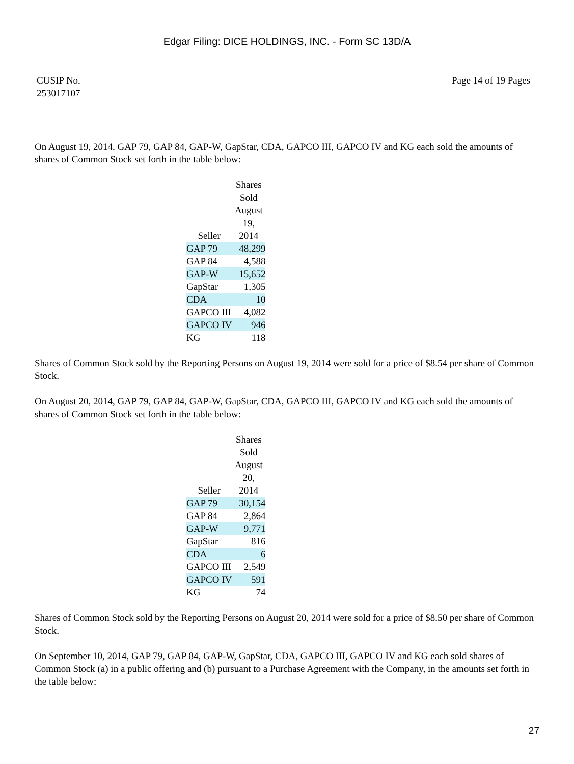Edgar Filing: DICE HOLDINGS, INC. - Form SC 13D/A
CUSIP No.
253017107
Page 14 of 19 Pages
On August 19, 2014, GAP 79, GAP 84, GAP-W, GapStar, CDA, GAPCO III, GAPCO IV and KG each sold the amounts of shares of Common Stock set forth in the table below:
| Seller | Shares Sold August 19, 2014 |
| --- | --- |
| GAP 79 | 48,299 |
| GAP 84 | 4,588 |
| GAP-W | 15,652 |
| GapStar | 1,305 |
| CDA | 10 |
| GAPCO III | 4,082 |
| GAPCO IV | 946 |
| KG | 118 |
Shares of Common Stock sold by the Reporting Persons on August 19, 2014 were sold for a price of $8.54 per share of Common Stock.
On August 20, 2014, GAP 79, GAP 84, GAP-W, GapStar, CDA, GAPCO III, GAPCO IV and KG each sold the amounts of shares of Common Stock set forth in the table below:
| Seller | Shares Sold August 20, 2014 |
| --- | --- |
| GAP 79 | 30,154 |
| GAP 84 | 2,864 |
| GAP-W | 9,771 |
| GapStar | 816 |
| CDA | 6 |
| GAPCO III | 2,549 |
| GAPCO IV | 591 |
| KG | 74 |
Shares of Common Stock sold by the Reporting Persons on August 20, 2014 were sold for a price of $8.50 per share of Common Stock.
On September 10, 2014, GAP 79, GAP 84, GAP-W, GapStar, CDA, GAPCO III, GAPCO IV and KG each sold shares of Common Stock (a) in a public offering and (b) pursuant to a Purchase Agreement with the Company, in the amounts set forth in the table below:
27